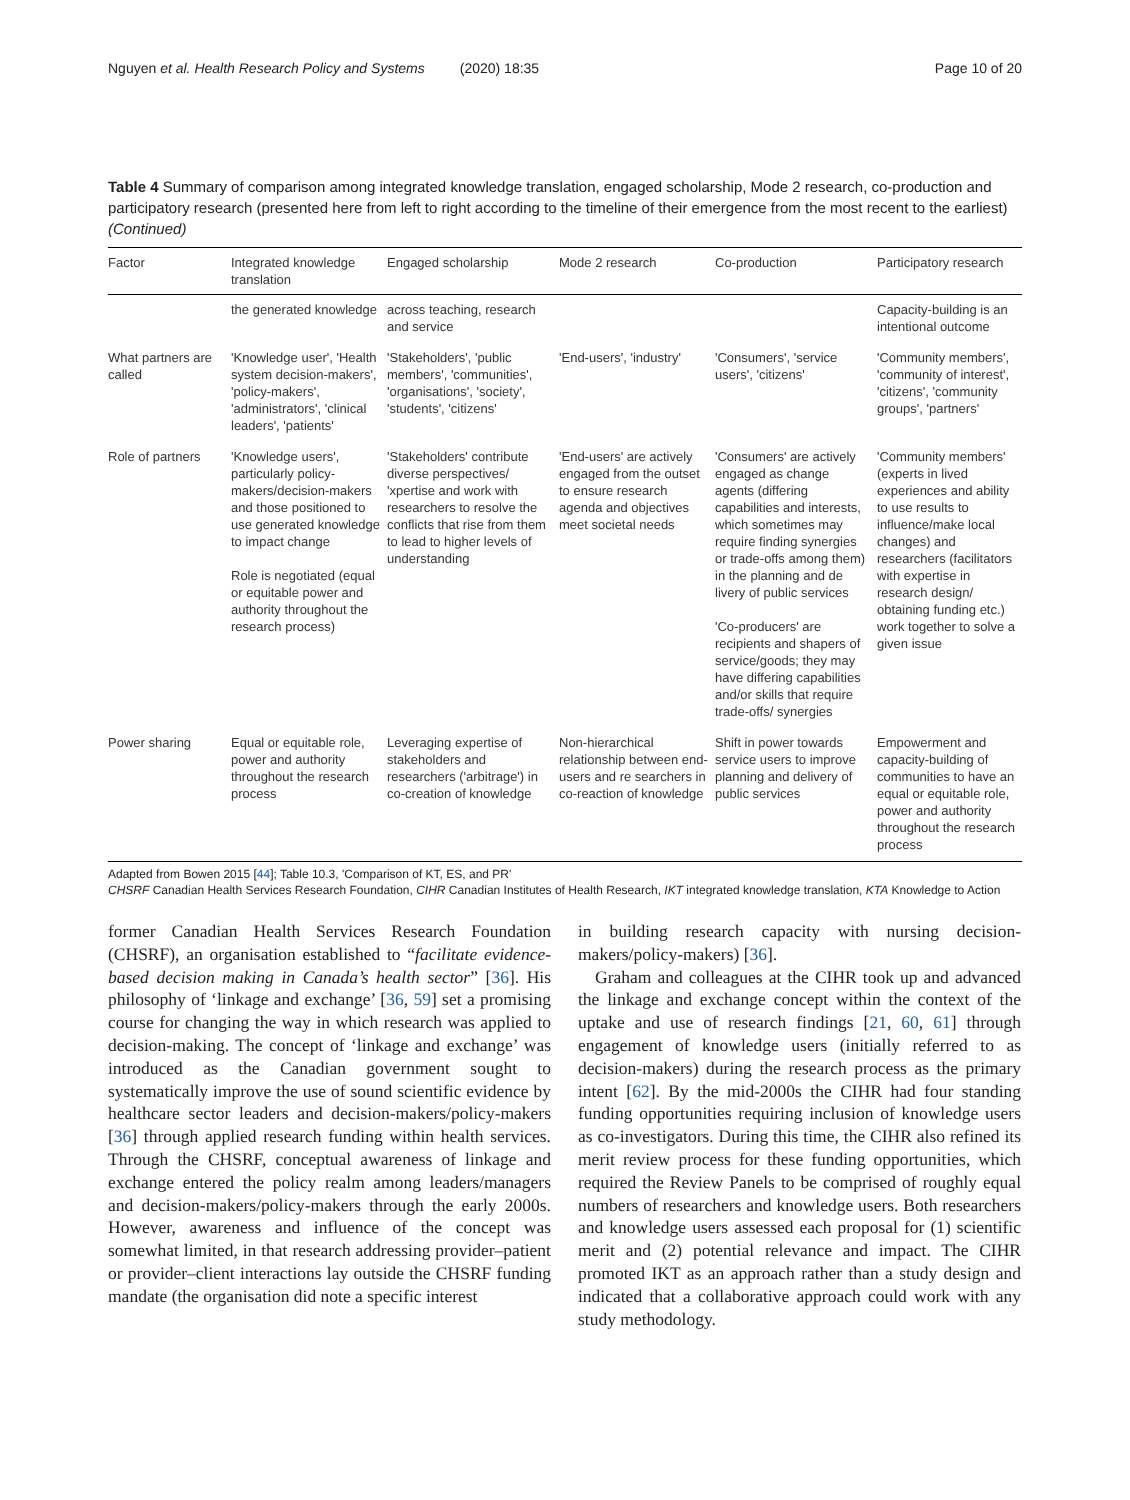Nguyen et al. Health Research Policy and Systems (2020) 18:35 Page 10 of 20
Table 4 Summary of comparison among integrated knowledge translation, engaged scholarship, Mode 2 research, co-production and participatory research (presented here from left to right according to the timeline of their emergence from the most recent to the earliest) (Continued)
| Factor | Integrated knowledge translation | Engaged scholarship | Mode 2 research | Co-production | Participatory research |
| --- | --- | --- | --- | --- | --- |
| | the generated knowledge | across teaching, research and service | | | Capacity-building is an intentional outcome |
| What partners are called | 'Knowledge user', 'Health system decision-makers', 'policy-makers', 'administrators', 'clinical leaders', 'patients' | 'Stakeholders', 'public members', 'communities', 'organisations', 'society', 'students', 'citizens' | 'End-users', 'industry' | 'Consumers', 'service users', 'citizens' | 'Community members', 'community of interest', 'citizens', 'community groups', 'partners' |
| Role of partners | 'Knowledge users', particularly policy-makers/decision-makers and those positioned to use generated knowledge to impact change Role is negotiated (equal or equitable power and authority throughout the research process) | 'Stakeholders' contribute diverse perspectives/ 'xpertise and work with researchers to resolve the conflicts that rise from them to lead to higher levels of understanding | 'End-users' are actively engaged from the outset to ensure research agenda and objectives meet societal needs | 'Consumers' are actively engaged as change agents (differing capabilities and interests, which sometimes may require finding synergies or trade-offs among them) in the planning and de livery of public services 'Co-producers' are recipients and shapers of service/goods; they may have differing capabilities and/or skills that require trade-offs/ synergies | 'Community members' (experts in lived experiences and ability to use results to influence/make local changes) and researchers (facilitators with expertise in research design/ obtaining funding etc.) work together to solve a given issue |
| Power sharing | Equal or equitable role, power and authority throughout the research process | Leveraging expertise of stakeholders and researchers ('arbitrage') in co-creation of knowledge | Non-hierarchical relationship between end-users and re searchers in co-reaction of knowledge | Shift in power towards service users to improve planning and delivery of public services | Empowerment and capacity-building of communities to have an equal or equitable role, power and authority throughout the research process |
Adapted from Bowen 2015 [44]; Table 10.3, 'Comparison of KT, ES, and PR'
CHSRF Canadian Health Services Research Foundation, CIHR Canadian Institutes of Health Research, IKT integrated knowledge translation, KTA Knowledge to Action
former Canadian Health Services Research Foundation (CHSRF), an organisation established to “facilitate evidence-based decision making in Canada’s health sector” [36]. His philosophy of ‘linkage and exchange’ [36, 59] set a promising course for changing the way in which research was applied to decision-making. The concept of ‘linkage and exchange’ was introduced as the Canadian government sought to systematically improve the use of sound scientific evidence by healthcare sector leaders and decision-makers/policy-makers [36] through applied research funding within health services. Through the CHSRF, conceptual awareness of linkage and exchange entered the policy realm among leaders/managers and decision-makers/policy-makers through the early 2000s. However, awareness and influence of the concept was somewhat limited, in that research addressing provider–patient or provider–client interactions lay outside the CHSRF funding mandate (the organisation did note a specific interest
in building research capacity with nursing decision-makers/policy-makers) [36].
Graham and colleagues at the CIHR took up and advanced the linkage and exchange concept within the context of the uptake and use of research findings [21, 60, 61] through engagement of knowledge users (initially referred to as decision-makers) during the research process as the primary intent [62]. By the mid-2000s the CIHR had four standing funding opportunities requiring inclusion of knowledge users as co-investigators. During this time, the CIHR also refined its merit review process for these funding opportunities, which required the Review Panels to be comprised of roughly equal numbers of researchers and knowledge users. Both researchers and knowledge users assessed each proposal for (1) scientific merit and (2) potential relevance and impact. The CIHR promoted IKT as an approach rather than a study design and indicated that a collaborative approach could work with any study methodology.